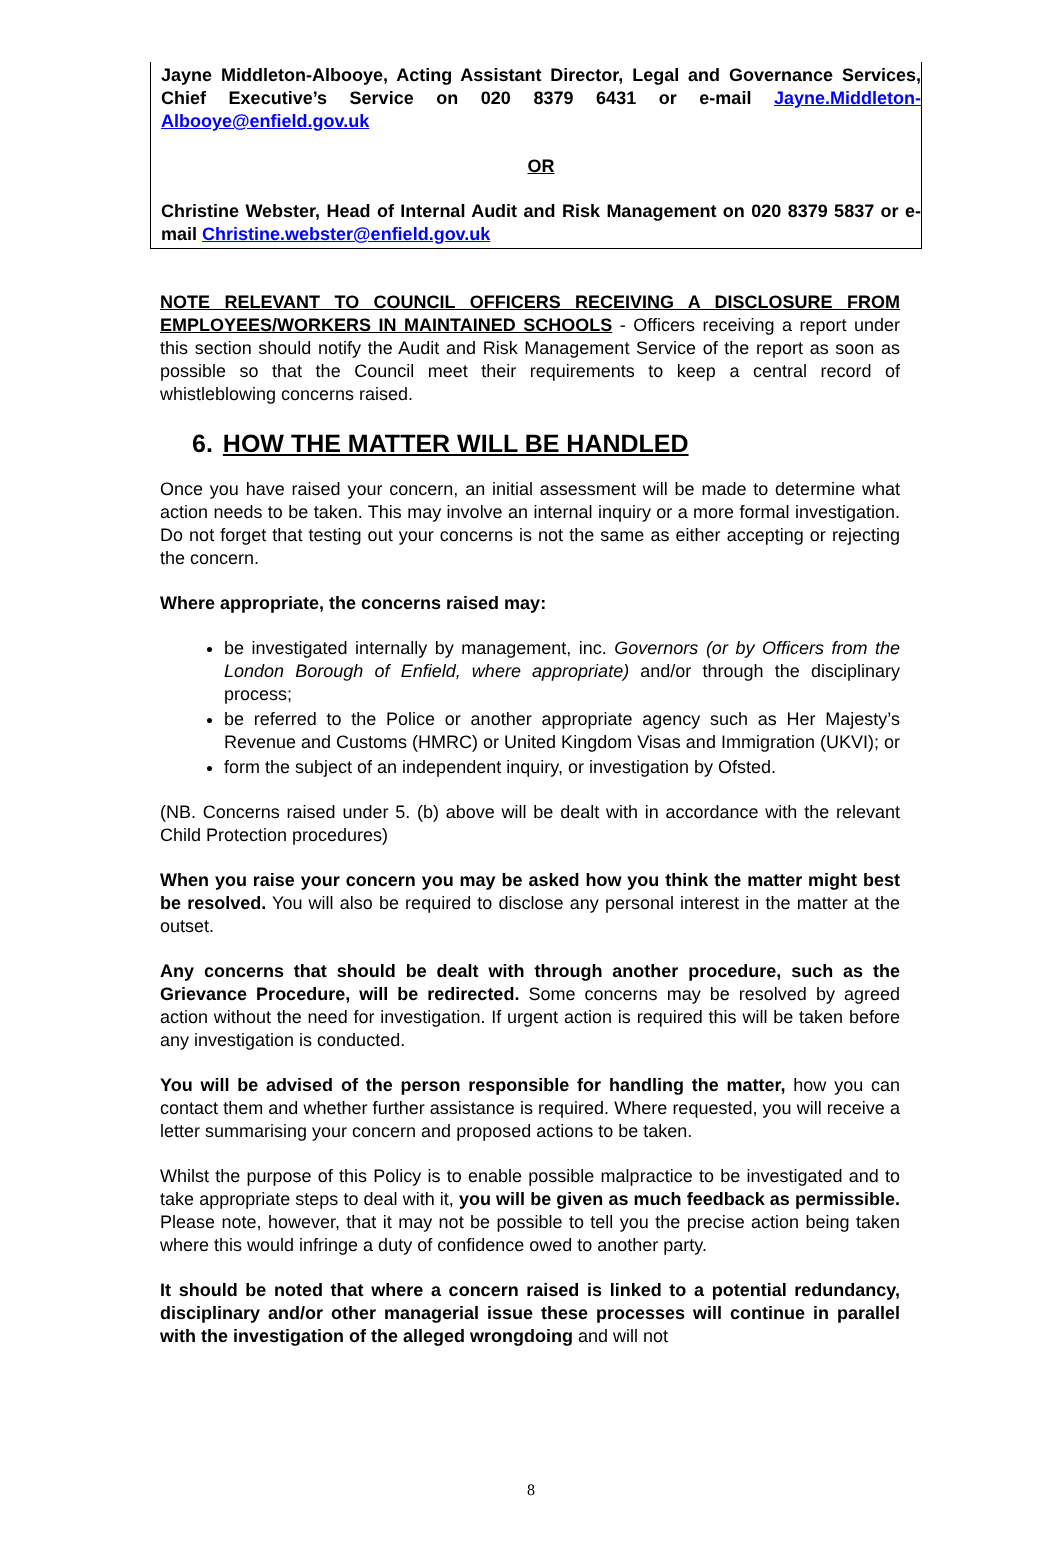Jayne Middleton-Albooye, Acting Assistant Director, Legal and Governance Services, Chief Executive’s Service on 020 8379 6431 or e-mail Jayne.Middleton-Albooye@enfield.gov.uk
OR
Christine Webster, Head of Internal Audit and Risk Management on 020 8379 5837 or e-mail Christine.webster@enfield.gov.uk
NOTE RELEVANT TO COUNCIL OFFICERS RECEIVING A DISCLOSURE FROM EMPLOYEES/WORKERS IN MAINTAINED SCHOOLS - Officers receiving a report under this section should notify the Audit and Risk Management Service of the report as soon as possible so that the Council meet their requirements to keep a central record of whistleblowing concerns raised.
6. HOW THE MATTER WILL BE HANDLED
Once you have raised your concern, an initial assessment will be made to determine what action needs to be taken. This may involve an internal inquiry or a more formal investigation. Do not forget that testing out your concerns is not the same as either accepting or rejecting the concern.
Where appropriate, the concerns raised may:
be investigated internally by management, inc. Governors (or by Officers from the London Borough of Enfield, where appropriate) and/or through the disciplinary process;
be referred to the Police or another appropriate agency such as Her Majesty’s Revenue and Customs (HMRC) or United Kingdom Visas and Immigration (UKVI); or
form the subject of an independent inquiry, or investigation by Ofsted.
(NB. Concerns raised under 5. (b) above will be dealt with in accordance with the relevant Child Protection procedures)
When you raise your concern you may be asked how you think the matter might best be resolved. You will also be required to disclose any personal interest in the matter at the outset.
Any concerns that should be dealt with through another procedure, such as the Grievance Procedure, will be redirected. Some concerns may be resolved by agreed action without the need for investigation. If urgent action is required this will be taken before any investigation is conducted.
You will be advised of the person responsible for handling the matter, how you can contact them and whether further assistance is required. Where requested, you will receive a letter summarising your concern and proposed actions to be taken.
Whilst the purpose of this Policy is to enable possible malpractice to be investigated and to take appropriate steps to deal with it, you will be given as much feedback as permissible. Please note, however, that it may not be possible to tell you the precise action being taken where this would infringe a duty of confidence owed to another party.
It should be noted that where a concern raised is linked to a potential redundancy, disciplinary and/or other managerial issue these processes will continue in parallel with the investigation of the alleged wrongdoing and will not
8